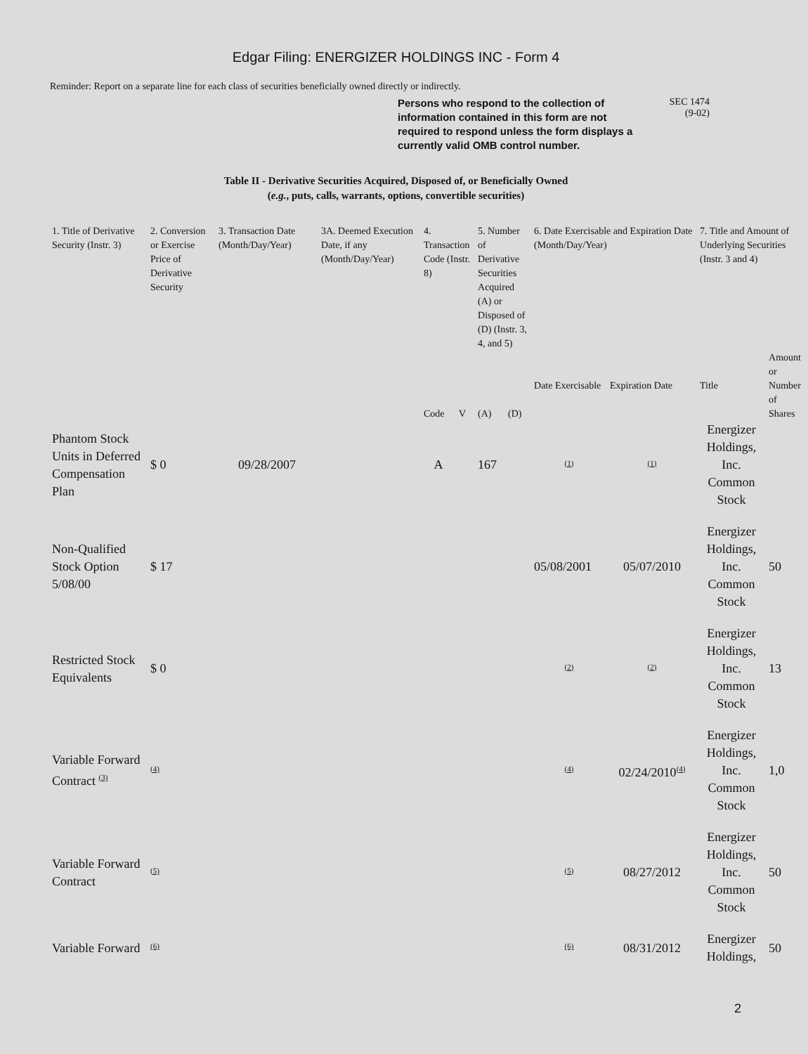Edgar Filing: ENERGIZER HOLDINGS INC - Form 4
Reminder: Report on a separate line for each class of securities beneficially owned directly or indirectly.
Persons who respond to the collection of information contained in this form are not required to respond unless the form displays a currently valid OMB control number.
SEC 1474
(9-02)
Table II - Derivative Securities Acquired, Disposed of, or Beneficially Owned
(e.g., puts, calls, warrants, options, convertible securities)
| 1. Title of Derivative Security (Instr. 3) | 2. Conversion or Exercise Price of Derivative Security | 3. Transaction Date (Month/Day/Year) | 3A. Deemed Execution Date, if any (Month/Day/Year) | 4. Transaction Code (Instr. 8) | | 5. Number of Derivative Securities Acquired (A) or Disposed of (D) (Instr. 3, 4, and 5) | | 6. Date Exercisable and Expiration Date (Month/Day/Year) | | 7. Title and Amount of Underlying Securities (Instr. 3 and 4) | |
| --- | --- | --- | --- | --- | --- | --- | --- | --- | --- | --- | --- |
| | | | | Code | V | (A) | (D) | Date Exercisable | Expiration Date | Title | Amount or Number of Shares |
| Phantom Stock Units in Deferred Compensation Plan | $ 0 | 09/28/2007 | | A | | 167 | | <sup>(1)</sup> | <sup>(1)</sup> | Energizer Holdings, Inc. Common Stock | |
| Non-Qualified Stock Option 5/08/00 | $ 17 | | | | | | | 05/08/2001 | 05/07/2010 | Energizer Holdings, Inc. Common Stock | 50 |
| Restricted Stock Equivalents | $ 0 | | | | | | | <sup>(2)</sup> | <sup>(2)</sup> | Energizer Holdings, Inc. Common Stock | 13 |
| Variable Forward Contract <sup>(3)</sup> | <sup>(4)</sup> | | | | | | | <sup>(4)</sup> | 02/24/2010<sup>(4)</sup> | Energizer Holdings, Inc. Common Stock | 1,0 |
| Variable Forward Contract | <sup>(5)</sup> | | | | | | | <sup>(5)</sup> | 08/27/2012 | Energizer Holdings, Inc. Common Stock | 50 |
| Variable Forward | <sup>(6)</sup> | | | | | | | <sup>(6)</sup> | 08/31/2012 | Energizer Holdings, | 50 |
2